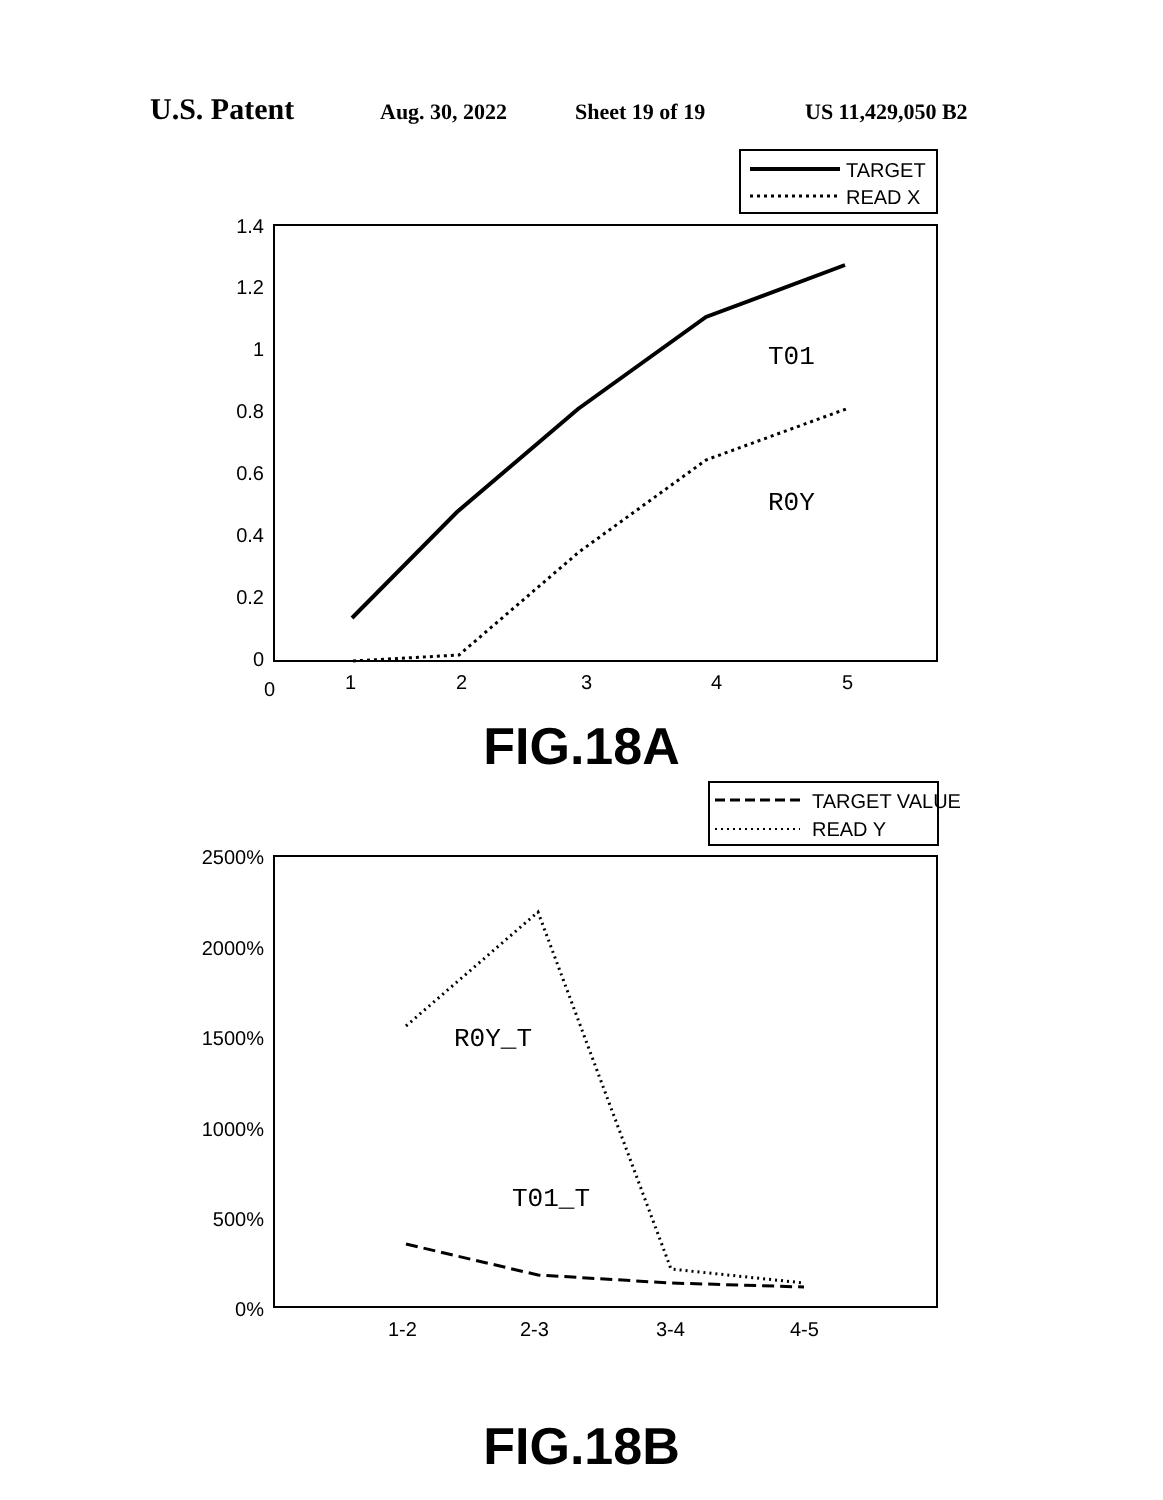U.S. Patent Aug. 30, 2022 Sheet 19 of 19 US 11,429,050 B2
TARGET
READ X
1.4
1.2
1
0.8
0.6
0.4
0.2
0
0
1
2
3
4
5
T01
R0Y
FIG.18A
TARGET VALUE
READ Y
2500%
2000%
1500%
1000%
500%
0%
1-2
2-3
3-4
4-5
R0Y_T
T01_T
FIG.18B